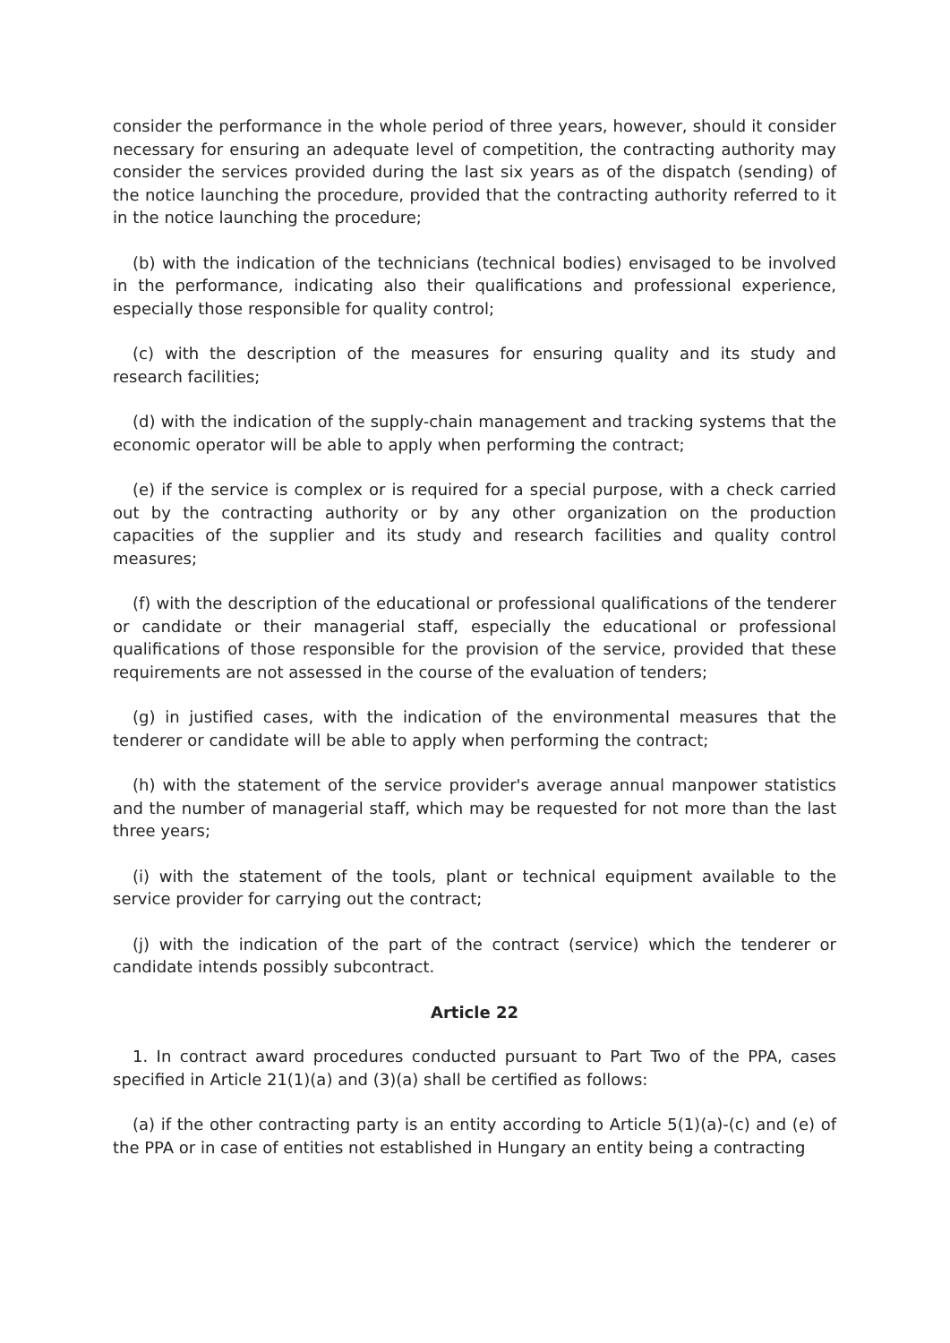consider the performance in the whole period of three years, however, should it consider necessary for ensuring an adequate level of competition, the contracting authority may consider the services provided during the last six years as of the dispatch (sending) of the notice launching the procedure, provided that the contracting authority referred to it in the notice launching the procedure;
(b) with the indication of the technicians (technical bodies) envisaged to be involved in the performance, indicating also their qualifications and professional experience, especially those responsible for quality control;
(c) with the description of the measures for ensuring quality and its study and research facilities;
(d) with the indication of the supply-chain management and tracking systems that the economic operator will be able to apply when performing the contract;
(e) if the service is complex or is required for a special purpose, with a check carried out by the contracting authority or by any other organization on the production capacities of the supplier and its study and research facilities and quality control measures;
(f) with the description of the educational or professional qualifications of the tenderer or candidate or their managerial staff, especially the educational or professional qualifications of those responsible for the provision of the service, provided that these requirements are not assessed in the course of the evaluation of tenders;
(g) in justified cases, with the indication of the environmental measures that the tenderer or candidate will be able to apply when performing the contract;
(h) with the statement of the service provider's average annual manpower statistics and the number of managerial staff, which may be requested for not more than the last three years;
(i) with the statement of the tools, plant or technical equipment available to the service provider for carrying out the contract;
(j) with the indication of the part of the contract (service) which the tenderer or candidate intends possibly subcontract.
Article 22
1. In contract award procedures conducted pursuant to Part Two of the PPA, cases specified in Article 21(1)(a) and (3)(a) shall be certified as follows:
(a) if the other contracting party is an entity according to Article 5(1)(a)-(c) and (e) of the PPA or in case of entities not established in Hungary an entity being a contracting